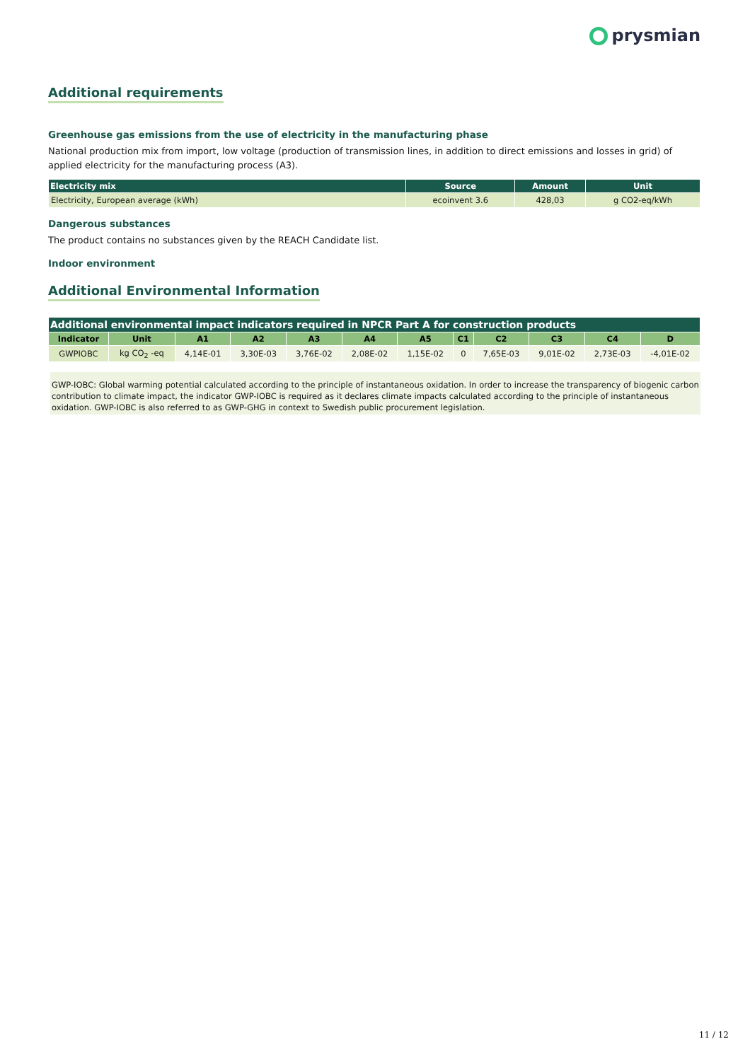prysmian
Additional requirements
Greenhouse gas emissions from the use of electricity in the manufacturing phase
National production mix from import, low voltage (production of transmission lines, in addition to direct emissions and losses in grid) of applied electricity for the manufacturing process (A3).
| Electricity mix | Source | Amount | Unit |
| --- | --- | --- | --- |
| Electricity, European average (kWh) | ecoinvent 3.6 | 428,03 | g CO2-eq/kWh |
Dangerous substances
The product contains no substances given by the REACH Candidate list.
Indoor environment
Additional Environmental Information
| Additional environmental impact indicators required in NPCR Part A for construction products | | | | | | | | | | | |
| --- | --- | --- | --- | --- | --- | --- | --- | --- | --- | --- | --- |
| Indicator | Unit | A1 | A2 | A3 | A4 | A5 | C1 | C2 | C3 | C4 | D |
| GWPIOBC | kg CO<sub>2</sub> -eq | 4,14E-01 | 3,30E-03 | 3,76E-02 | 2,08E-02 | 1,15E-02 | 0 | 7,65E-03 | 9,01E-02 | 2,73E-03 | -4,01E-02 |
GWP-IOBC: Global warming potential calculated according to the principle of instantaneous oxidation. In order to increase the transparency of biogenic carbon contribution to climate impact, the indicator GWP-IOBC is required as it declares climate impacts calculated according to the principle of instantaneous oxidation. GWP-IOBC is also referred to as GWP-GHG in context to Swedish public procurement legislation.
11 / 12